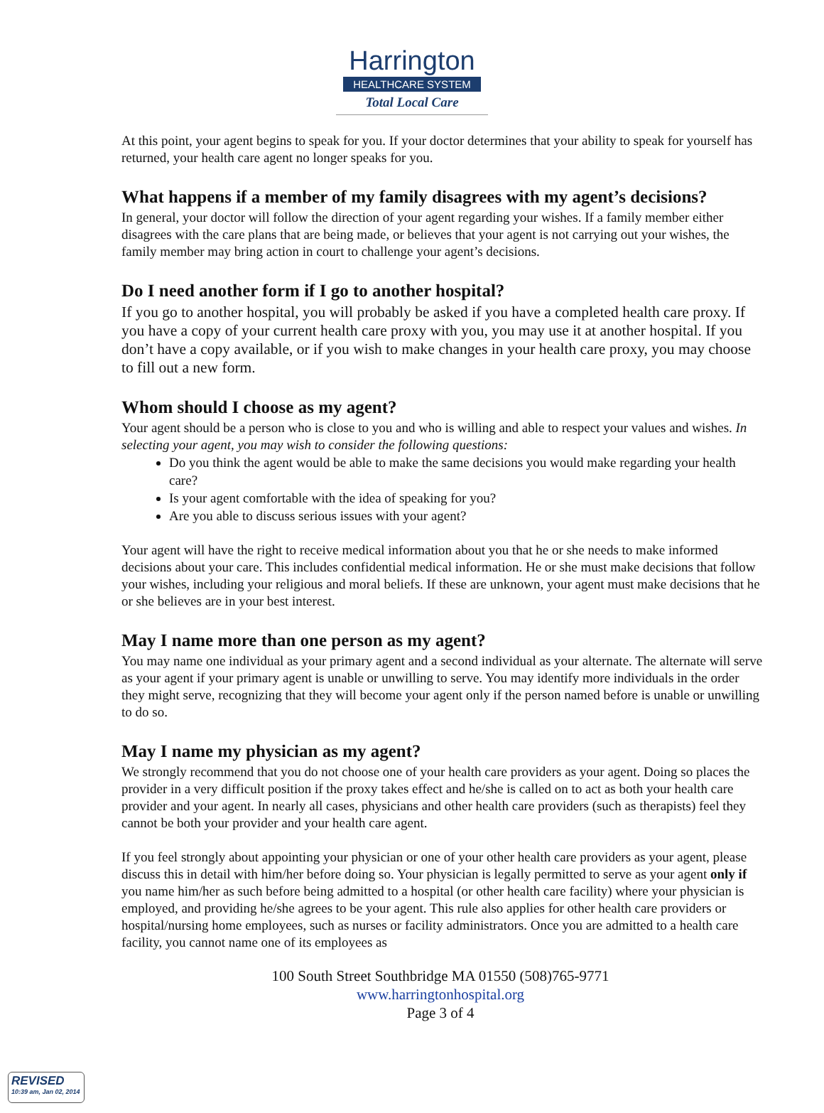Harrington
HEALTHCARE SYSTEM
Total Local Care
At this point, your agent begins to speak for you. If your doctor determines that your ability to speak for yourself has returned, your health care agent no longer speaks for you.
What happens if a member of my family disagrees with my agent’s decisions?
In general, your doctor will follow the direction of your agent regarding your wishes. If a family member either disagrees with the care plans that are being made, or believes that your agent is not carrying out your wishes, the family member may bring action in court to challenge your agent’s decisions.
Do I need another form if I go to another hospital?
If you go to another hospital, you will probably be asked if you have a completed health care proxy. If you have a copy of your current health care proxy with you, you may use it at another hospital. If you don’t have a copy available, or if you wish to make changes in your health care proxy, you may choose to fill out a new form.
Whom should I choose as my agent?
Your agent should be a person who is close to you and who is willing and able to respect your values and wishes. In selecting your agent, you may wish to consider the following questions:
Do you think the agent would be able to make the same decisions you would make regarding your health care?
Is your agent comfortable with the idea of speaking for you?
Are you able to discuss serious issues with your agent?
Your agent will have the right to receive medical information about you that he or she needs to make informed decisions about your care. This includes confidential medical information. He or she must make decisions that follow your wishes, including your religious and moral beliefs. If these are unknown, your agent must make decisions that he or she believes are in your best interest.
May I name more than one person as my agent?
You may name one individual as your primary agent and a second individual as your alternate. The alternate will serve as your agent if your primary agent is unable or unwilling to serve. You may identify more individuals in the order they might serve, recognizing that they will become your agent only if the person named before is unable or unwilling to do so.
May I name my physician as my agent?
We strongly recommend that you do not choose one of your health care providers as your agent. Doing so places the provider in a very difficult position if the proxy takes effect and he/she is called on to act as both your health care provider and your agent. In nearly all cases, physicians and other health care providers (such as therapists) feel they cannot be both your provider and your health care agent.
If you feel strongly about appointing your physician or one of your other health care providers as your agent, please discuss this in detail with him/her before doing so. Your physician is legally permitted to serve as your agent only if you name him/her as such before being admitted to a hospital (or other health care facility) where your physician is employed, and providing he/she agrees to be your agent. This rule also applies for other health care providers or hospital/nursing home employees, such as nurses or facility administrators. Once you are admitted to a health care facility, you cannot name one of its employees as
100 South Street Southbridge MA 01550 (508)765-9771
www.harringtonhospital.org
Page 3 of 4
REVISED
10:39 am, Jan 02, 2014